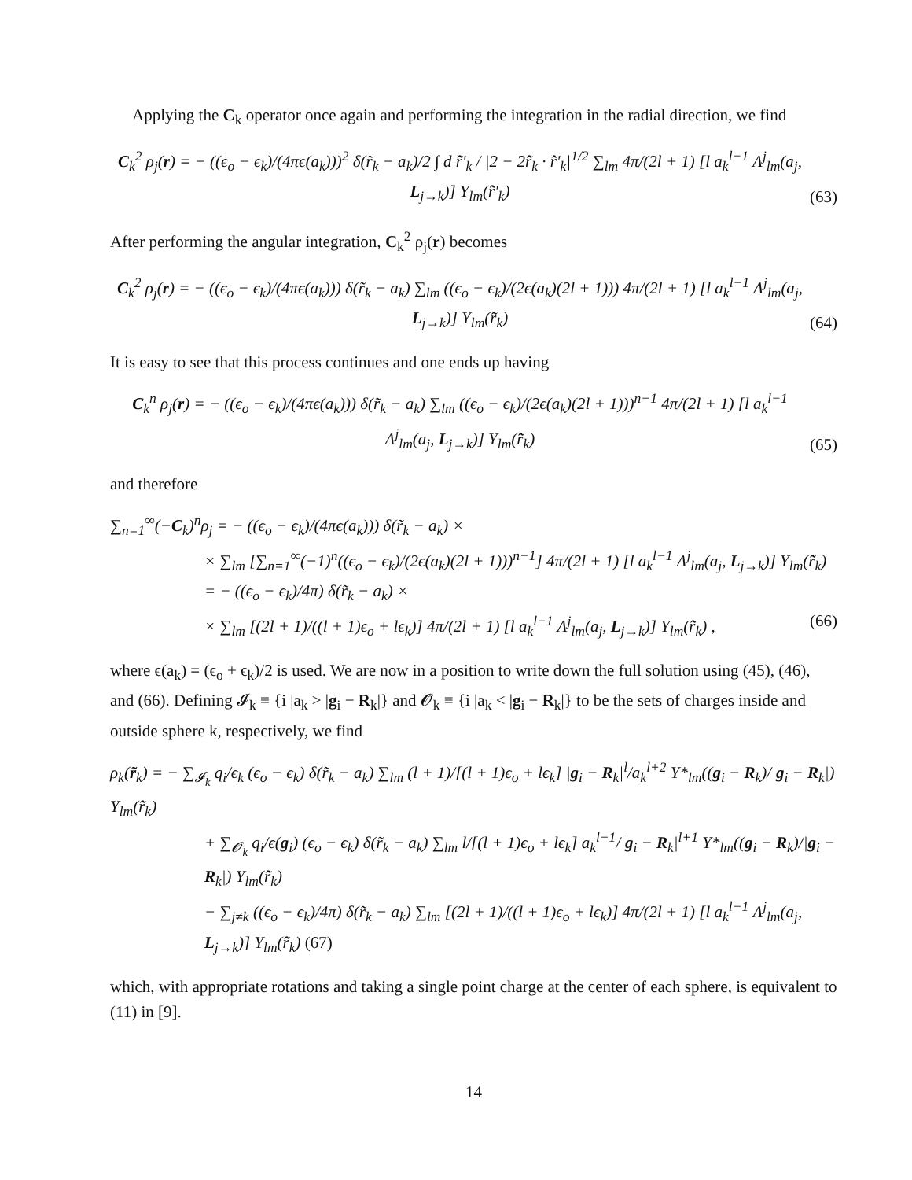Applying the C<sub>k</sub> operator once again and performing the integration in the radial direction, we find
C<sub>k</sub><sup>2</sup> ρ<sub>j</sub>(r) = − ((ϵ<sub>o</sub> − ϵ<sub>k</sub>)/(4πϵ(a<sub>k</sub>)))<sup>2</sup> δ(r̃<sub>k</sub> − a<sub>k</sub>)/2 ∫ d r̂̃′<sub>k</sub> / |2 − 2r̂̃<sub>k</sub> · r̂̃′<sub>k</sub>|<sup>1/2</sup> ∑<sub>lm</sub> 4π/(2l + 1) [l a<sub>k</sub><sup>l−1</sup> Λ<sup>j</sup><sub>lm</sub>(a<sub>j</sub>, L<sub>j→k</sub>)] Y<sub>lm</sub>(r̂̃′<sub>k</sub>) (63)
After performing the angular integration, C<sub>k</sub><sup>2</sup> ρ<sub>j</sub>(r) becomes
C<sub>k</sub><sup>2</sup> ρ<sub>j</sub>(r) = − ((ϵ<sub>o</sub> − ϵ<sub>k</sub>)/(4πϵ(a<sub>k</sub>))) δ(r̃<sub>k</sub> − a<sub>k</sub>) ∑<sub>lm</sub> ((ϵ<sub>o</sub> − ϵ<sub>k</sub>)/(2ϵ(a<sub>k</sub>)(2l + 1))) 4π/(2l + 1) [l a<sub>k</sub><sup>l−1</sup> Λ<sup>j</sup><sub>lm</sub>(a<sub>j</sub>, L<sub>j→k</sub>)] Y<sub>lm</sub>(r̂̃<sub>k</sub>) (64)
It is easy to see that this process continues and one ends up having
C<sub>k</sub><sup>n</sup> ρ<sub>j</sub>(r) = − ((ϵ<sub>o</sub> − ϵ<sub>k</sub>)/(4πϵ(a<sub>k</sub>))) δ(r̃<sub>k</sub> − a<sub>k</sub>) ∑<sub>lm</sub> ((ϵ<sub>o</sub> − ϵ<sub>k</sub>)/(2ϵ(a<sub>k</sub>)(2l + 1)))<sup>n−1</sup> 4π/(2l + 1) [l a<sub>k</sub><sup>l−1</sup> Λ<sup>j</sup><sub>lm</sub>(a<sub>j</sub>, L<sub>j→k</sub>)] Y<sub>lm</sub>(r̂̃<sub>k</sub>) (65)
and therefore
∑<sub>n=1</sub><sup>∞</sup>(−C<sub>k</sub>)<sup>n</sup>ρ<sub>j</sub> = − ((ϵ<sub>o</sub> − ϵ<sub>k</sub>)/(4πϵ(a<sub>k</sub>))) δ(r̃<sub>k</sub> − a<sub>k</sub>) ×
× ∑<sub>lm</sub> [∑<sub>n=1</sub><sup>∞</sup>(−1)<sup>n</sup>((ϵ<sub>o</sub> − ϵ<sub>k</sub>)/(2ϵ(a<sub>k</sub>)(2l + 1)))<sup>n−1</sup>] 4π/(2l + 1) [l a<sub>k</sub><sup>l−1</sup> Λ<sup>j</sup><sub>lm</sub>(a<sub>j</sub>, L<sub>j→k</sub>)] Y<sub>lm</sub>(r̂̃<sub>k</sub>)
= − ((ϵ<sub>o</sub> − ϵ<sub>k</sub>)/4π) δ(r̃<sub>k</sub> − a<sub>k</sub>) ×
× ∑<sub>lm</sub> [(2l + 1)/((l + 1)ϵ<sub>o</sub> + lϵ<sub>k</sub>)] 4π/(2l + 1) [l a<sub>k</sub><sup>l−1</sup> Λ<sup>j</sup><sub>lm</sub>(a<sub>j</sub>, L<sub>j→k</sub>)] Y<sub>lm</sub>(r̂̃<sub>k</sub>) , (66)
where ϵ(a<sub>k</sub>) = (ϵ<sub>o</sub> + ϵ<sub>k</sub>)/2 is used. We are now in a position to write down the full solution using (45), (46), and (66). Defining 𝓘<sub>k</sub> ≡ {i |a<sub>k</sub> > |g<sub>i</sub> − R<sub>k</sub>|} and 𝓞<sub>k</sub> ≡ {i |a<sub>k</sub> < |g<sub>i</sub> − R<sub>k</sub>|} to be the sets of charges inside and outside sphere k, respectively, we find
ρ<sub>k</sub>(r̃<sub>k</sub>) = − ∑<sub>𝓘<sub>k</sub></sub> q<sub>i</sub>/ϵ<sub>k</sub> (ϵ<sub>o</sub> − ϵ<sub>k</sub>) δ(r̃<sub>k</sub> − a<sub>k</sub>) ∑<sub>lm</sub> (l + 1)/[(l + 1)ϵ<sub>o</sub> + lϵ<sub>k</sub>] |g<sub>i</sub> − R<sub>k</sub>|<sup>l</sup>/a<sub>k</sub><sup>l+2</sup> Y*<sub>lm</sub>((g<sub>i</sub> − R<sub>k</sub>)/|g<sub>i</sub> − R<sub>k</sub>|) Y<sub>lm</sub>(r̂̃<sub>k</sub>)
+ ∑<sub>𝓞<sub>k</sub></sub> q<sub>i</sub>/ϵ(g<sub>i</sub>) (ϵ<sub>o</sub> − ϵ<sub>k</sub>) δ(r̃<sub>k</sub> − a<sub>k</sub>) ∑<sub>lm</sub> l/[(l + 1)ϵ<sub>o</sub> + lϵ<sub>k</sub>] a<sub>k</sub><sup>l−1</sup>/|g<sub>i</sub> − R<sub>k</sub>|<sup>l+1</sup> Y*<sub>lm</sub>((g<sub>i</sub> − R<sub>k</sub>)/|g<sub>i</sub> − R<sub>k</sub>|) Y<sub>lm</sub>(r̂̃<sub>k</sub>)
− ∑<sub>j≠k</sub> ((ϵ<sub>o</sub> − ϵ<sub>k</sub>)/4π) δ(r̃<sub>k</sub> − a<sub>k</sub>) ∑<sub>lm</sub> [(2l + 1)/((l + 1)ϵ<sub>o</sub> + lϵ<sub>k</sub>)] 4π/(2l + 1) [l a<sub>k</sub><sup>l−1</sup> Λ<sup>j</sup><sub>lm</sub>(a<sub>j</sub>, L<sub>j→k</sub>)] Y<sub>lm</sub>(r̂̃<sub>k</sub>) (67)
which, with appropriate rotations and taking a single point charge at the center of each sphere, is equivalent to (11) in [9].
14